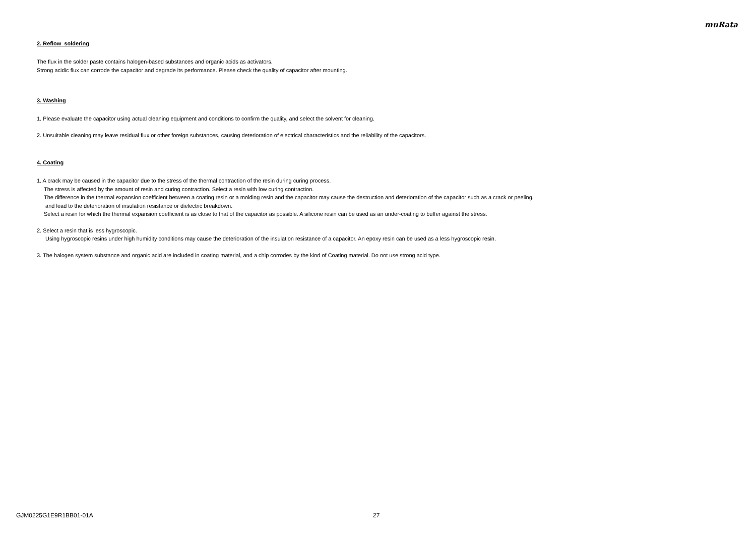muRata
2. Reflow soldering
The flux in the solder paste contains halogen-based substances and organic acids as activators.
Strong acidic flux can corrode the capacitor and degrade its performance. Please check the quality of capacitor after mounting.
3. Washing
1. Please evaluate the capacitor using actual cleaning equipment and conditions to confirm the quality, and select the solvent for cleaning.
2. Unsuitable cleaning may leave residual flux or other foreign substances, causing deterioration of electrical characteristics and the reliability of the capacitors.
4. Coating
1. A crack may be caused in the capacitor due to the stress of the thermal contraction of the resin during curing process.
The stress is affected by the amount of resin and curing contraction. Select a resin with low curing contraction.
The difference in the thermal expansion coefficient between a coating resin or a molding resin and the capacitor may cause the destruction and deterioration of the capacitor such as a crack or peeling,
and lead to the deterioration of insulation resistance or dielectric breakdown.
Select a resin for which the thermal expansion coefficient is as close to that of the capacitor as possible. A silicone resin can be used as an under-coating to buffer against the stress.
2. Select a resin that is less hygroscopic.
Using hygroscopic resins under high humidity conditions may cause the deterioration of the insulation resistance of a capacitor. An epoxy resin can be used as a less hygroscopic resin.
3. The halogen system substance and organic acid are included in coating material, and a chip corrodes by the kind of Coating material. Do not use strong acid type.
GJM0225G1E9R1BB01-01A 27